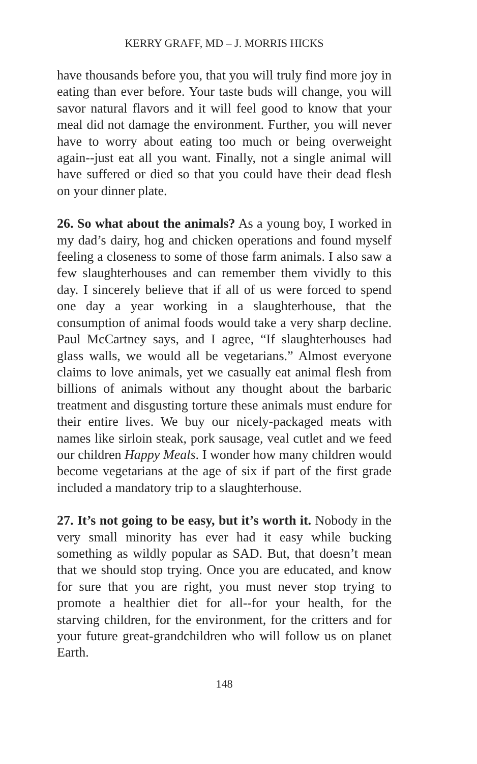KERRY GRAFF, MD – J. MORRIS HICKS
have thousands before you, that you will truly find more joy in eating than ever before. Your taste buds will change, you will savor natural flavors and it will feel good to know that your meal did not damage the environment. Further, you will never have to worry about eating too much or being overweight again--just eat all you want. Finally, not a single animal will have suffered or died so that you could have their dead flesh on your dinner plate.
26. So what about the animals? As a young boy, I worked in my dad’s dairy, hog and chicken operations and found myself feeling a closeness to some of those farm animals. I also saw a few slaughterhouses and can remember them vividly to this day. I sincerely believe that if all of us were forced to spend one day a year working in a slaughterhouse, that the consumption of animal foods would take a very sharp decline. Paul McCartney says, and I agree, “If slaughterhouses had glass walls, we would all be vegetarians.” Almost everyone claims to love animals, yet we casually eat animal flesh from billions of animals without any thought about the barbaric treatment and disgusting torture these animals must endure for their entire lives. We buy our nicely-packaged meats with names like sirloin steak, pork sausage, veal cutlet and we feed our children Happy Meals. I wonder how many children would become vegetarians at the age of six if part of the first grade included a mandatory trip to a slaughterhouse.
27. It’s not going to be easy, but it’s worth it. Nobody in the very small minority has ever had it easy while bucking something as wildly popular as SAD. But, that doesn’t mean that we should stop trying. Once you are educated, and know for sure that you are right, you must never stop trying to promote a healthier diet for all--for your health, for the starving children, for the environment, for the critters and for your future great-grandchildren who will follow us on planet Earth.
148